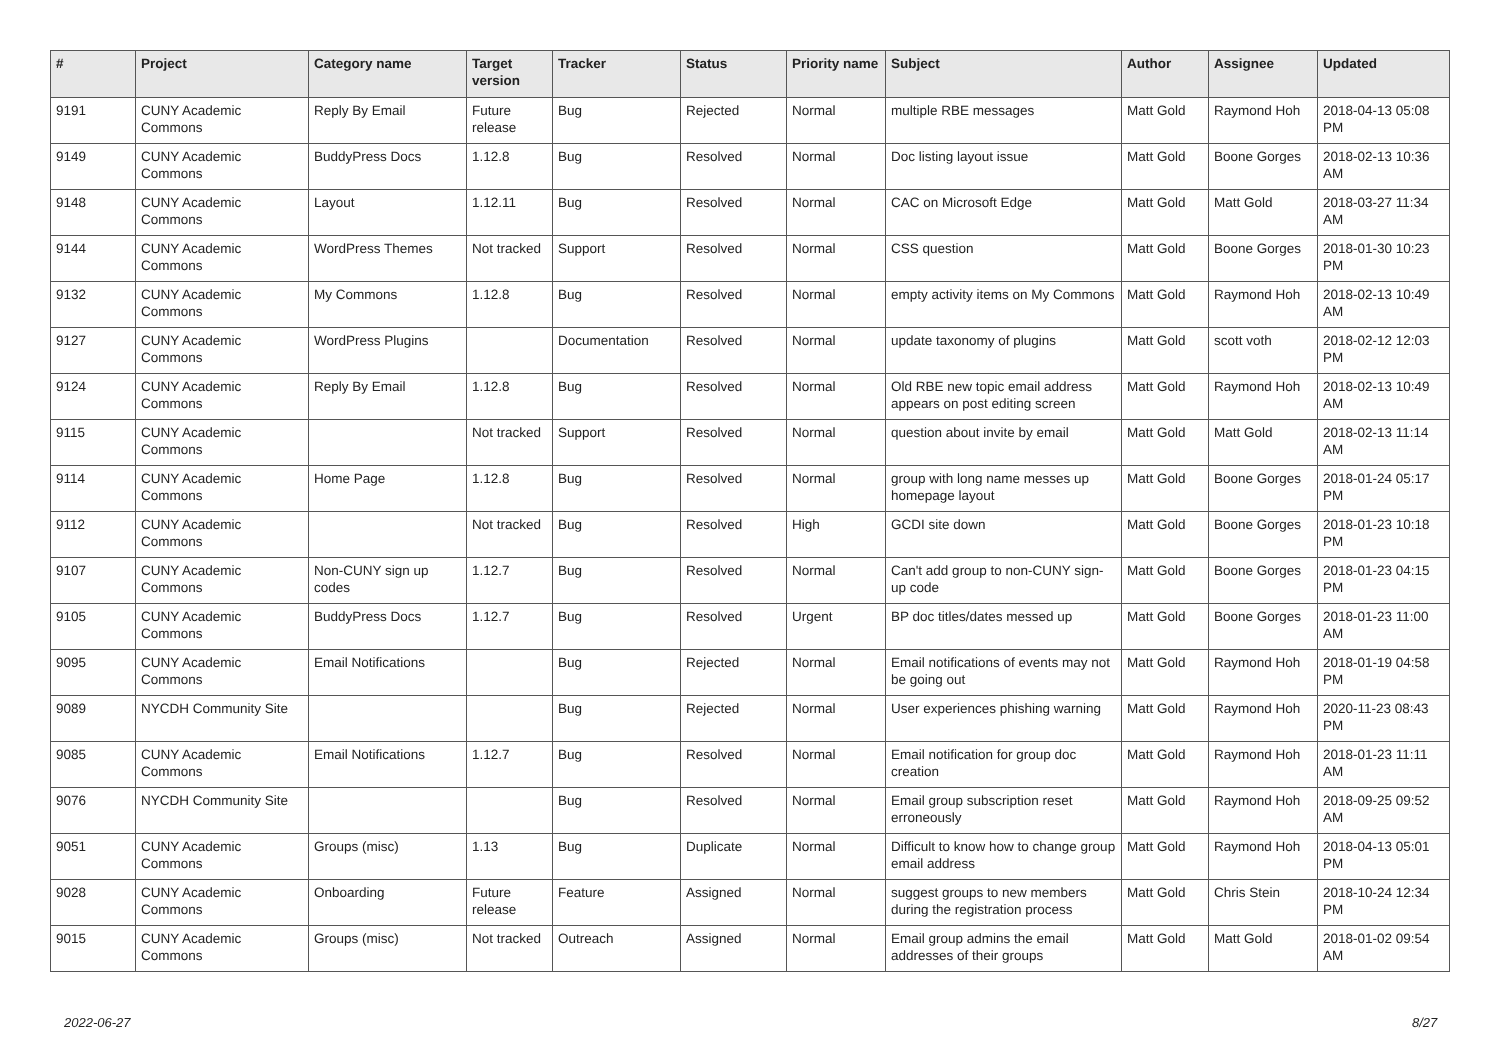| # | Project | Category name | Target version | Tracker | Status | Priority name | Subject | Author | Assignee | Updated |
| --- | --- | --- | --- | --- | --- | --- | --- | --- | --- | --- |
| 9191 | CUNY Academic Commons | Reply By Email | Future release | Bug | Rejected | Normal | multiple RBE messages | Matt Gold | Raymond Hoh | 2018-04-13 05:08 PM |
| 9149 | CUNY Academic Commons | BuddyPress Docs | 1.12.8 | Bug | Resolved | Normal | Doc listing layout issue | Matt Gold | Boone Gorges | 2018-02-13 10:36 AM |
| 9148 | CUNY Academic Commons | Layout | 1.12.11 | Bug | Resolved | Normal | CAC on Microsoft Edge | Matt Gold | Matt Gold | 2018-03-27 11:34 AM |
| 9144 | CUNY Academic Commons | WordPress Themes | Not tracked | Support | Resolved | Normal | CSS question | Matt Gold | Boone Gorges | 2018-01-30 10:23 PM |
| 9132 | CUNY Academic Commons | My Commons | 1.12.8 | Bug | Resolved | Normal | empty activity items on My Commons | Matt Gold | Raymond Hoh | 2018-02-13 10:49 AM |
| 9127 | CUNY Academic Commons | WordPress Plugins | | Documentation | Resolved | Normal | update taxonomy of plugins | Matt Gold | scott voth | 2018-02-12 12:03 PM |
| 9124 | CUNY Academic Commons | Reply By Email | 1.12.8 | Bug | Resolved | Normal | Old RBE new topic email address appears on post editing screen | Matt Gold | Raymond Hoh | 2018-02-13 10:49 AM |
| 9115 | CUNY Academic Commons | | Not tracked | Support | Resolved | Normal | question about invite by email | Matt Gold | Matt Gold | 2018-02-13 11:14 AM |
| 9114 | CUNY Academic Commons | Home Page | 1.12.8 | Bug | Resolved | Normal | group with long name messes up homepage layout | Matt Gold | Boone Gorges | 2018-01-24 05:17 PM |
| 9112 | CUNY Academic Commons | | Not tracked | Bug | Resolved | High | GCDI site down | Matt Gold | Boone Gorges | 2018-01-23 10:18 PM |
| 9107 | CUNY Academic Commons | Non-CUNY sign up codes | 1.12.7 | Bug | Resolved | Normal | Can't add group to non-CUNY sign-up code | Matt Gold | Boone Gorges | 2018-01-23 04:15 PM |
| 9105 | CUNY Academic Commons | BuddyPress Docs | 1.12.7 | Bug | Resolved | Urgent | BP doc titles/dates messed up | Matt Gold | Boone Gorges | 2018-01-23 11:00 AM |
| 9095 | CUNY Academic Commons | Email Notifications | | Bug | Rejected | Normal | Email notifications of events may not be going out | Matt Gold | Raymond Hoh | 2018-01-19 04:58 PM |
| 9089 | NYCDH Community Site | | | Bug | Rejected | Normal | User experiences phishing warning | Matt Gold | Raymond Hoh | 2020-11-23 08:43 PM |
| 9085 | CUNY Academic Commons | Email Notifications | 1.12.7 | Bug | Resolved | Normal | Email notification for group doc creation | Matt Gold | Raymond Hoh | 2018-01-23 11:11 AM |
| 9076 | NYCDH Community Site | | | Bug | Resolved | Normal | Email group subscription reset erroneously | Matt Gold | Raymond Hoh | 2018-09-25 09:52 AM |
| 9051 | CUNY Academic Commons | Groups (misc) | 1.13 | Bug | Duplicate | Normal | Difficult to know how to change group email address | Matt Gold | Raymond Hoh | 2018-04-13 05:01 PM |
| 9028 | CUNY Academic Commons | Onboarding | Future release | Feature | Assigned | Normal | suggest groups to new members during the registration process | Matt Gold | Chris Stein | 2018-10-24 12:34 PM |
| 9015 | CUNY Academic Commons | Groups (misc) | Not tracked | Outreach | Assigned | Normal | Email group admins the email addresses of their groups | Matt Gold | Matt Gold | 2018-01-02 09:54 AM |
2022-06-27 8/27